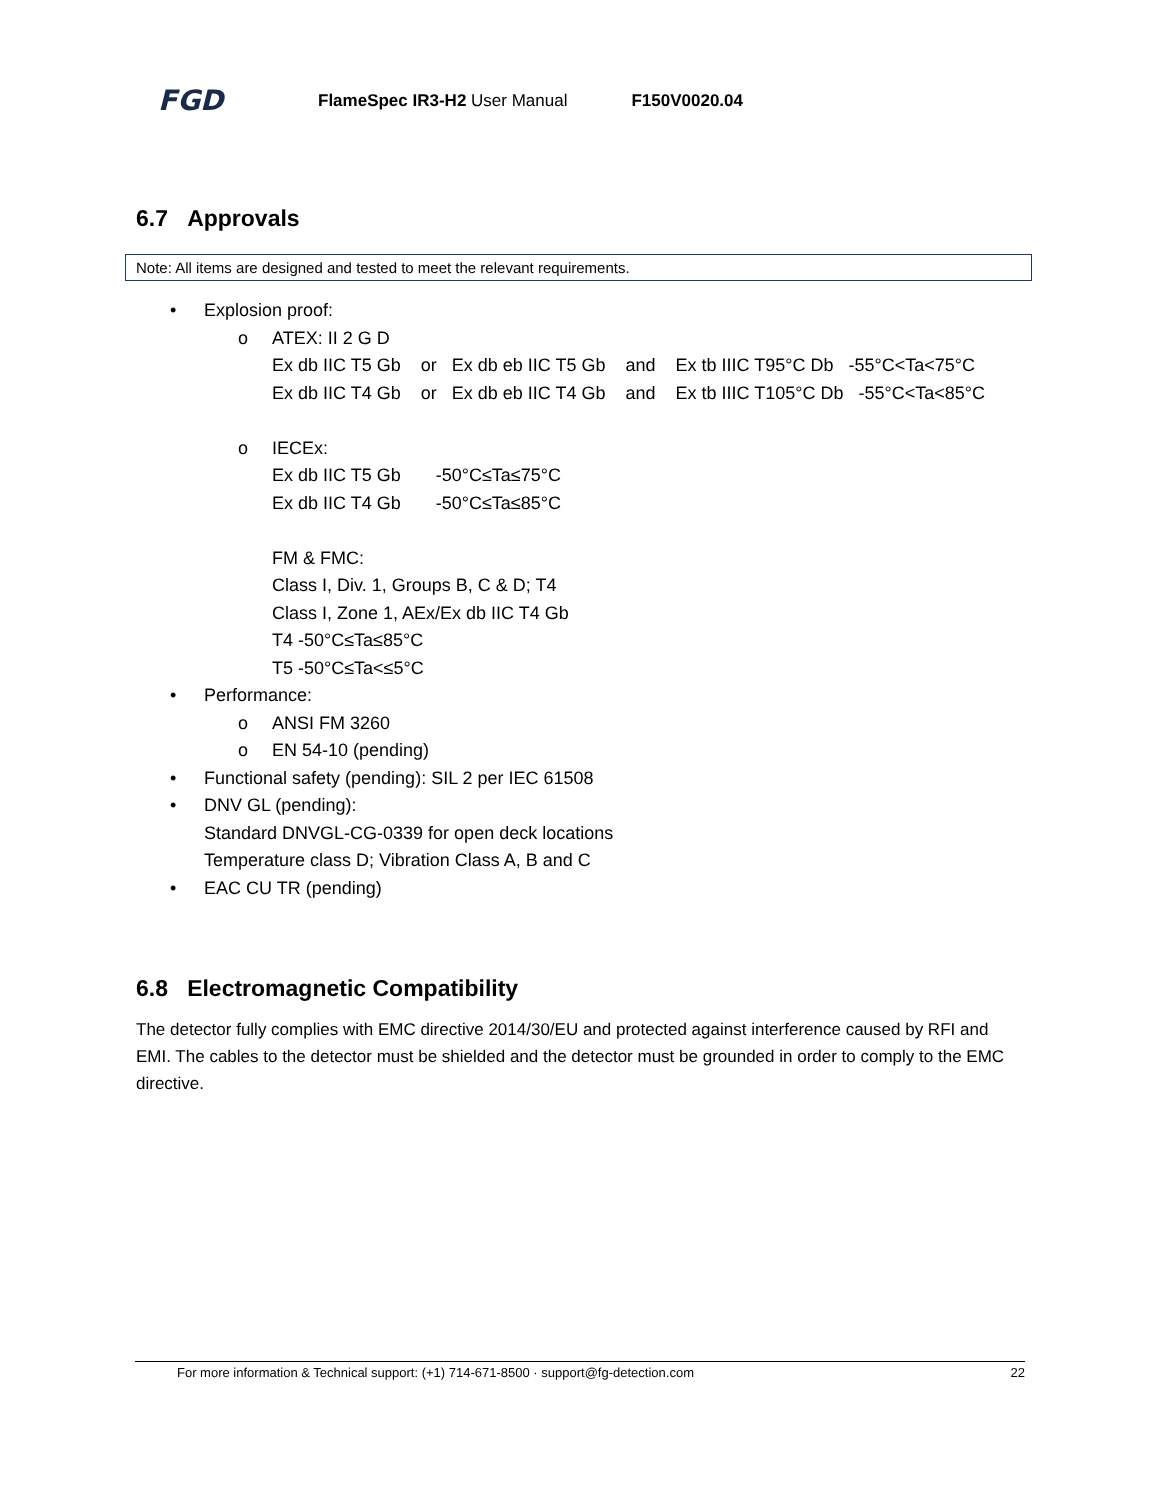FGD
FlameSpec IR3-H2 User Manual F150V0020.04
6.7 Approvals
Note: All items are designed and tested to meet the relevant requirements.
• Explosion proof:
o
ATEX: II 2 G D
Ex db IIC T5 Gb    or   Ex db eb IIC T5 Gb    and    Ex tb IIIC T95°C Db   -55°C<Ta<75°C
Ex db IIC T4 Gb    or   Ex db eb IIC T4 Gb    and    Ex tb IIIC T105°C Db   -55°C<Ta<85°C
 
o
IECEx:
Ex db IIC T5 Gb       -50°C≤Ta≤75°C
Ex db IIC T4 Gb       -50°C≤Ta≤85°C

FM & FMC:
Class I, Div. 1, Groups B, C & D; T4
Class I, Zone 1, AEx/Ex db IIC T4 Gb
T4 -50°C≤Ta≤85°C
T5 -50°C≤Ta<≤5°C
• Performance:
o ANSI FM 3260
o EN 54-10 (pending)
• Functional safety (pending): SIL 2 per IEC 61508
• DNV GL (pending):
Standard DNVGL-CG-0339 for open deck locations
Temperature class D; Vibration Class A, B and C
• EAC CU TR (pending)
6.8 Electromagnetic Compatibility
The detector fully complies with EMC directive 2014/30/EU and protected against interference caused by RFI and EMI. The cables to the detector must be shielded and the detector must be grounded in order to comply to the EMC directive.
For more information & Technical support: (+1) 714-671-8500 · support@fg-detection.com 22